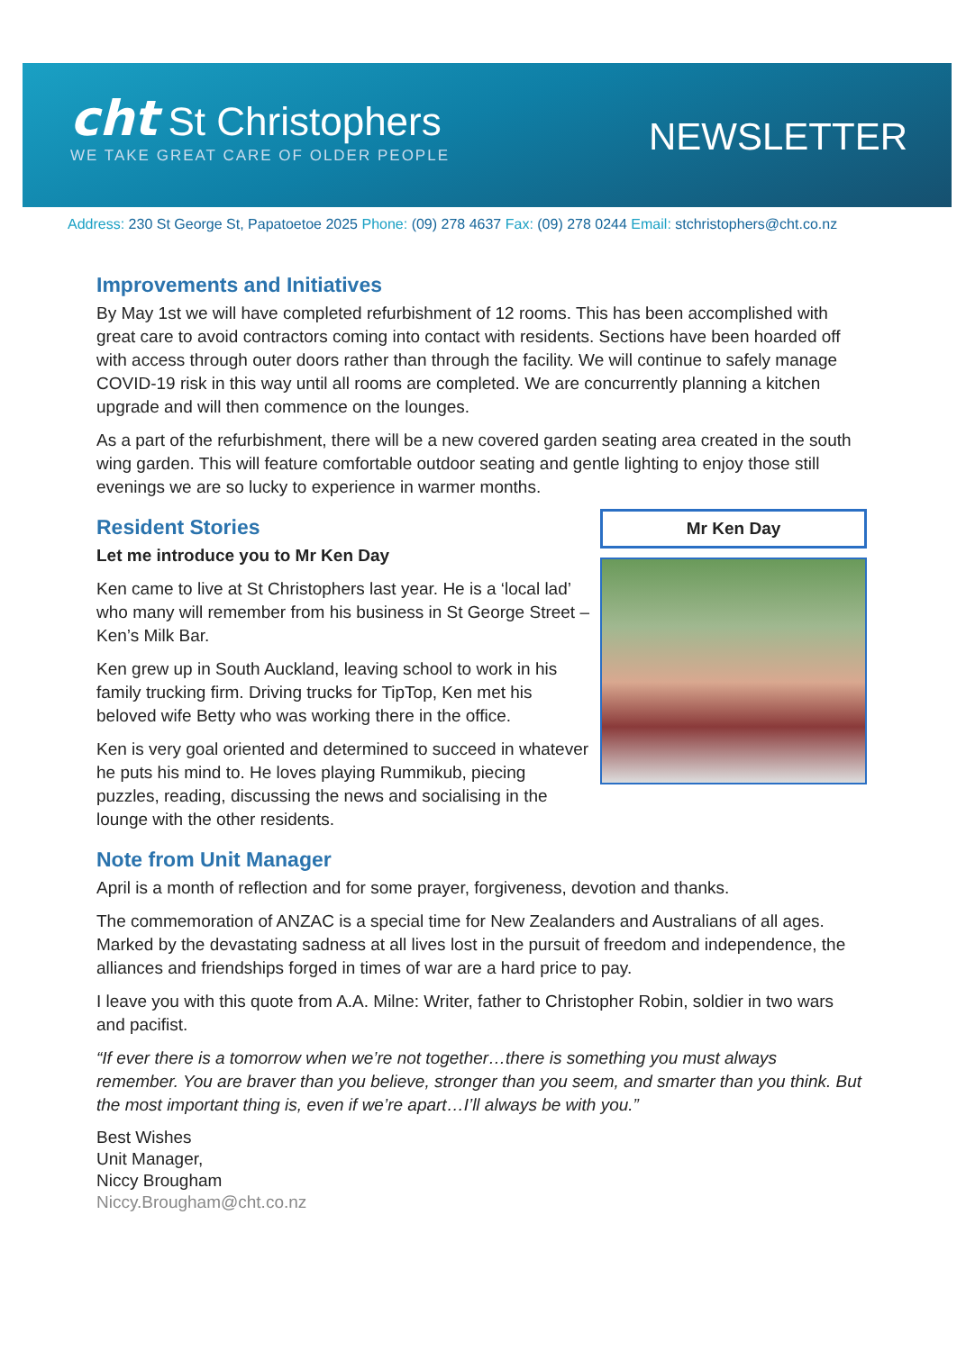cht St Christophers
WE TAKE GREAT CARE OF OLDER PEOPLE
NEWSLETTER
Address: 230 St George St, Papatoetoe 2025 Phone: (09) 278 4637 Fax: (09) 278 0244 Email: stchristophers@cht.co.nz
Improvements and Initiatives
By May 1st we will have completed refurbishment of 12 rooms. This has been accomplished with great care to avoid contractors coming into contact with residents. Sections have been hoarded off with access through outer doors rather than through the facility. We will continue to safely manage COVID-19 risk in this way until all rooms are completed. We are concurrently planning a kitchen upgrade and will then commence on the lounges.
As a part of the refurbishment, there will be a new covered garden seating area created in the south wing garden. This will feature comfortable outdoor seating and gentle lighting to enjoy those still evenings we are so lucky to experience in warmer months.
Mr Ken Day
Resident Stories
Let me introduce you to Mr Ken Day
Ken came to live at St Christophers last year. He is a ‘local lad’ who many will remember from his business in St George Street – Ken’s Milk Bar.
Ken grew up in South Auckland, leaving school to work in his family trucking firm. Driving trucks for TipTop, Ken met his beloved wife Betty who was working there in the office.
Ken is very goal oriented and determined to succeed in whatever he puts his mind to. He loves playing Rummikub, piecing puzzles, reading, discussing the news and socialising in the lounge with the other residents.
Note from Unit Manager
April is a month of reflection and for some prayer, forgiveness, devotion and thanks.
The commemoration of ANZAC is a special time for New Zealanders and Australians of all ages. Marked by the devastating sadness at all lives lost in the pursuit of freedom and independence, the alliances and friendships forged in times of war are a hard price to pay.
I leave you with this quote from A.A. Milne: Writer, father to Christopher Robin, soldier in two wars and pacifist.
“If ever there is a tomorrow when we’re not together…there is something you must always remember. You are braver than you believe, stronger than you seem, and smarter than you think. But the most important thing is, even if we’re apart…I’ll always be with you.”
Best Wishes
Unit Manager,
Niccy Brougham
Niccy.Brougham@cht.co.nz